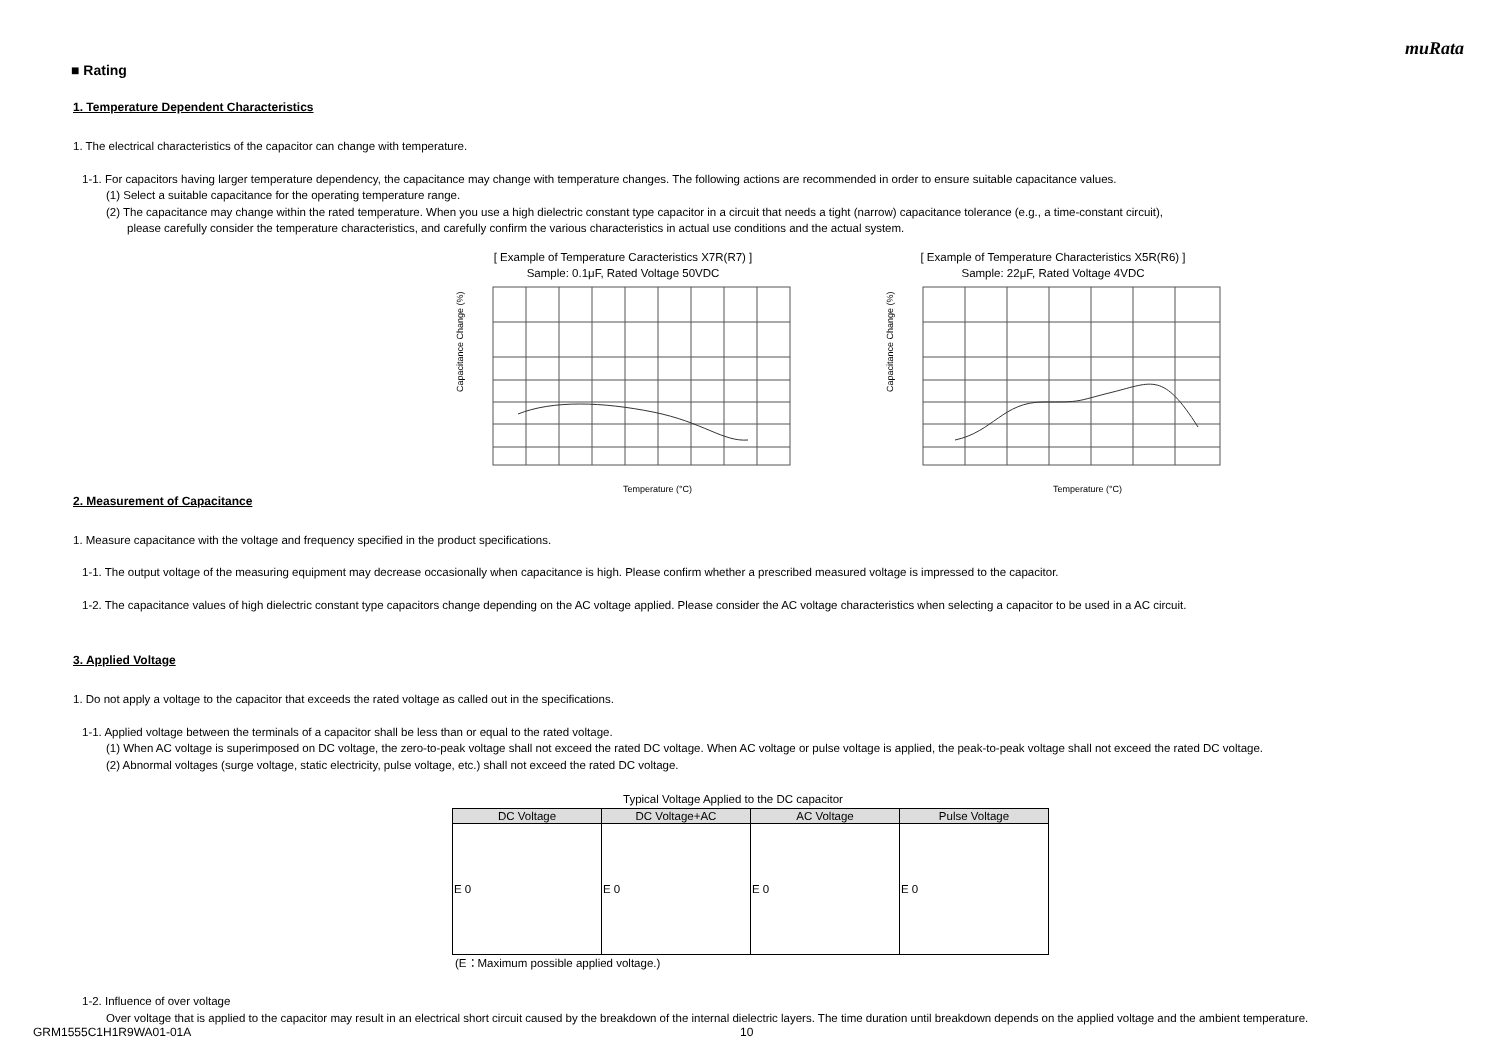muRata
■ Rating
1. Temperature Dependent Characteristics
1. The electrical characteristics of the capacitor can change with temperature.
1-1. For capacitors having larger temperature dependency, the capacitance may change with temperature changes. The following actions are recommended in order to ensure suitable capacitance values.
(1) Select a suitable capacitance for the operating temperature range.
(2) The capacitance may change within the rated temperature. When you use a high dielectric constant type capacitor in a circuit that needs a tight (narrow) capacitance tolerance (e.g., a time-constant circuit),
please carefully consider the temperature characteristics, and carefully confirm the various characteristics in actual use conditions and the actual system.
[ Example of Temperature Caracteristics X7R(R7) ]
Sample: 0.1μF, Rated Voltage 50VDC
Temperature (°C)
Capacitance Change (%)
[ Example of Temperature Characteristics X5R(R6) ]
Sample: 22μF, Rated Voltage 4VDC
Temperature (°C)
Capacitance Change (%)
2. Measurement of Capacitance
1. Measure capacitance with the voltage and frequency specified in the product specifications.
1-1. The output voltage of the measuring equipment may decrease occasionally when capacitance is high. Please confirm whether a prescribed measured voltage is impressed to the capacitor.
1-2. The capacitance values of high dielectric constant type capacitors change depending on the AC voltage applied. Please consider the AC voltage characteristics when selecting a capacitor to be used in a AC circuit.
3. Applied Voltage
1. Do not apply a voltage to the capacitor that exceeds the rated voltage as called out in the specifications.
1-1. Applied voltage between the terminals of a capacitor shall be less than or equal to the rated voltage.
(1) When AC voltage is superimposed on DC voltage, the zero-to-peak voltage shall not exceed the rated DC voltage. When AC voltage or pulse voltage is applied, the peak-to-peak voltage shall not exceed the rated DC voltage.
(2) Abnormal voltages (surge voltage, static electricity, pulse voltage, etc.) shall not exceed the rated DC voltage.
Typical Voltage Applied to the DC capacitor
| DC Voltage | DC Voltage+AC | AC Voltage | Pulse Voltage |
| --- | --- | --- | --- |
| E 0 | E 0 | E 0 | E 0 |
(E：Maximum possible applied voltage.)
1-2. Influence of over voltage
Over voltage that is applied to the capacitor may result in an electrical short circuit caused by the breakdown of the internal dielectric layers. The time duration until breakdown depends on the applied voltage and the ambient temperature.
GRM1555C1H1R9WA01-01A 10